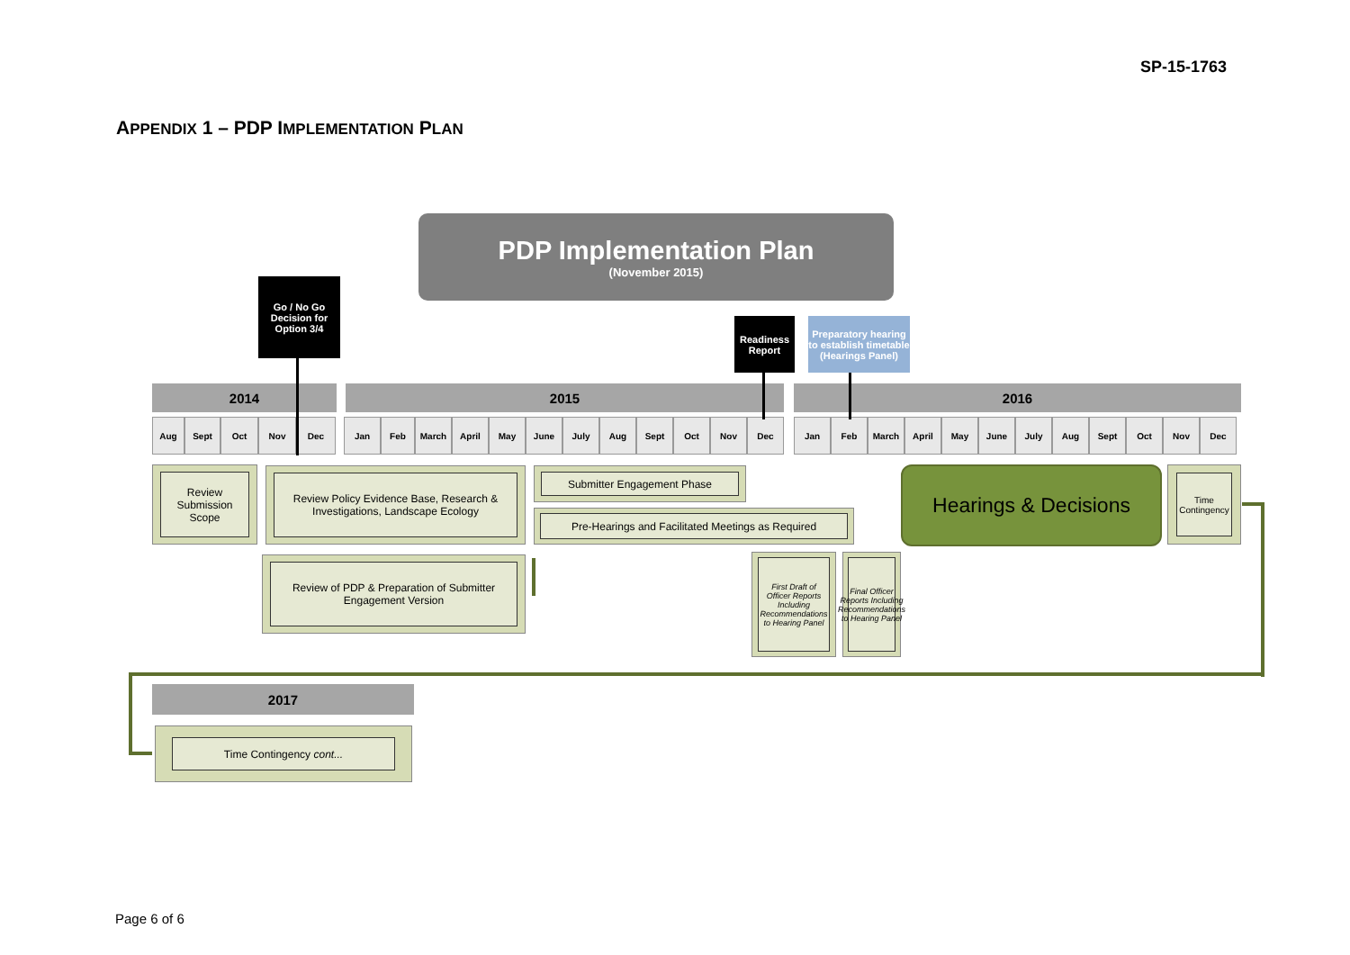SP-15-1763
APPENDIX 1 – PDP IMPLEMENTATION PLAN
PDP Implementation Plan
(November 2015)
Go / No Go Decision for Option 3/4
Readiness Report
Preparatory hearing to establish timetable (Hearings Panel)
2014 2015 2016
Aug Sept Oct Nov Dec
Jan Feb March April May June July Aug Sept Oct Nov Dec
Jan Feb March April May June July Aug Sept Oct Nov Dec
Review Submission Scope
Review Policy Evidence Base, Research & Investigations, Landscape Ecology
Submitter Engagement Phase
Pre-Hearings and Facilitated Meetings as Required
Hearings & Decisions
Time Contingency
Review of PDP & Preparation of Submitter Engagement Version
First Draft of Officer Reports Including Recommendations to Hearing Panel
Final Officer Reports Including Recommendations to Hearing Panel
2017
Time Contingency cont...
Page 6 of 6